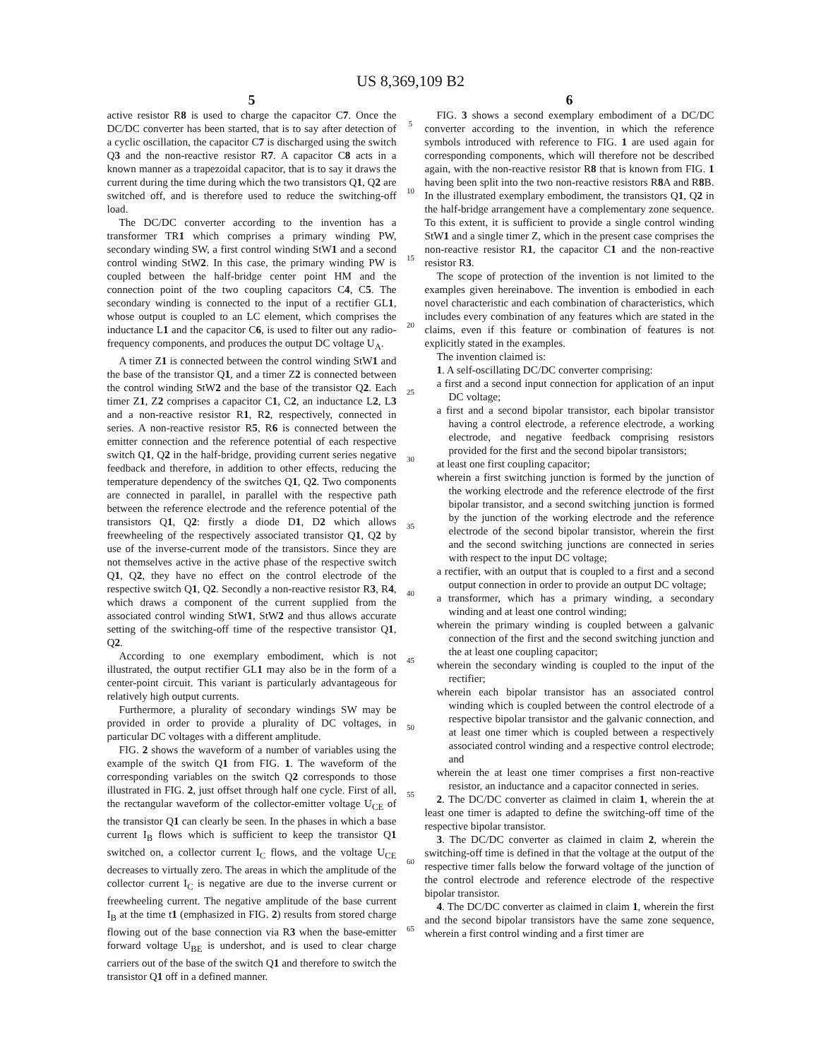US 8,369,109 B2
5
active resistor R8 is used to charge the capacitor C7. Once the DC/DC converter has been started, that is to say after detection of a cyclic oscillation, the capacitor C7 is discharged using the switch Q3 and the non-reactive resistor R7. A capacitor C8 acts in a known manner as a trapezoidal capacitor, that is to say it draws the current during the time during which the two transistors Q1, Q2 are switched off, and is therefore used to reduce the switching-off load.
The DC/DC converter according to the invention has a transformer TR1 which comprises a primary winding PW, secondary winding SW, a first control winding StW1 and a second control winding StW2. In this case, the primary winding PW is coupled between the half-bridge center point HM and the connection point of the two coupling capacitors C4, C5. The secondary winding is connected to the input of a rectifier GL1, whose output is coupled to an LC element, which comprises the inductance L1 and the capacitor C6, is used to filter out any radio-frequency components, and produces the output DC voltage U<sub>A</sub>.
A timer Z1 is connected between the control winding StW1 and the base of the transistor Q1, and a timer Z2 is connected between the control winding StW2 and the base of the transistor Q2. Each timer Z1, Z2 comprises a capacitor C1, C2, an inductance L2, L3 and a non-reactive resistor R1, R2, respectively, connected in series. A non-reactive resistor R5, R6 is connected between the emitter connection and the reference potential of each respective switch Q1, Q2 in the half-bridge, providing current series negative feedback and therefore, in addition to other effects, reducing the temperature dependency of the switches Q1, Q2. Two components are connected in parallel, in parallel with the respective path between the reference electrode and the reference potential of the transistors Q1, Q2: firstly a diode D1, D2 which allows freewheeling of the respectively associated transistor Q1, Q2 by use of the inverse-current mode of the transistors. Since they are not themselves active in the active phase of the respective switch Q1, Q2, they have no effect on the control electrode of the respective switch Q1, Q2. Secondly a non-reactive resistor R3, R4, which draws a component of the current supplied from the associated control winding StW1, StW2 and thus allows accurate setting of the switching-off time of the respective transistor Q1, Q2.
According to one exemplary embodiment, which is not illustrated, the output rectifier GL1 may also be in the form of a center-point circuit. This variant is particularly advantageous for relatively high output currents.
Furthermore, a plurality of secondary windings SW may be provided in order to provide a plurality of DC voltages, in particular DC voltages with a different amplitude.
FIG. 2 shows the waveform of a number of variables using the example of the switch Q1 from FIG. 1. The waveform of the corresponding variables on the switch Q2 corresponds to those illustrated in FIG. 2, just offset through half one cycle. First of all, the rectangular waveform of the collector-emitter voltage U<sub>CE</sub> of the transistor Q1 can clearly be seen. In the phases in which a base current I<sub>B</sub> flows which is sufficient to keep the transistor Q1 switched on, a collector current I<sub>C</sub> flows, and the voltage U<sub>CE</sub> decreases to virtually zero. The areas in which the amplitude of the collector current I<sub>C</sub> is negative are due to the inverse current or freewheeling current. The negative amplitude of the base current I<sub>B</sub> at the time t1 (emphasized in FIG. 2) results from stored charge flowing out of the base connection via R3 when the base-emitter forward voltage U<sub>BE</sub> is undershot, and is used to clear charge carriers out of the base of the switch Q1 and therefore to switch the transistor Q1 off in a defined manner.
5
10
15
20
25
30
35
40
45
50
55
60
65
6
FIG. 3 shows a second exemplary embodiment of a DC/DC converter according to the invention, in which the reference symbols introduced with reference to FIG. 1 are used again for corresponding components, which will therefore not be described again, with the non-reactive resistor R8 that is known from FIG. 1 having been split into the two non-reactive resistors R8 A and R8 B. In the illustrated exemplary embodiment, the transistors Q1, Q2 in the half-bridge arrangement have a complementary zone sequence. To this extent, it is sufficient to provide a single control winding StW1 and a single timer Z, which in the present case comprises the non-reactive resistor R1, the capacitor C1 and the non-reactive resistor R3.
The scope of protection of the invention is not limited to the examples given hereinabove. The invention is embodied in each novel characteristic and each combination of characteristics, which includes every combination of any features which are stated in the claims, even if this feature or combination of features is not explicitly stated in the examples.
The invention claimed is:
1. A self-oscillating DC/DC converter comprising:
a first and a second input connection for application of an input DC voltage;
a first and a second bipolar transistor, each bipolar transistor having a control electrode, a reference electrode, a working electrode, and negative feedback comprising resistors provided for the first and the second bipolar transistors;
at least one first coupling capacitor;
wherein a first switching junction is formed by the junction of the working electrode and the reference electrode of the first bipolar transistor, and a second switching junction is formed by the junction of the working electrode and the reference electrode of the second bipolar transistor, wherein the first and the second switching junctions are connected in series with respect to the input DC voltage;
a rectifier, with an output that is coupled to a first and a second output connection in order to provide an output DC voltage;
a transformer, which has a primary winding, a secondary winding and at least one control winding;
wherein the primary winding is coupled between a galvanic connection of the first and the second switching junction and the at least one coupling capacitor;
wherein the secondary winding is coupled to the input of the rectifier;
wherein each bipolar transistor has an associated control winding which is coupled between the control electrode of a respective bipolar transistor and the galvanic connection, and at least one timer which is coupled between a respectively associated control winding and a respective control electrode; and
wherein the at least one timer comprises a first non-reactive resistor, an inductance and a capacitor connected in series.
2. The DC/DC converter as claimed in claim 1, wherein the at least one timer is adapted to define the switching-off time of the respective bipolar transistor.
3. The DC/DC converter as claimed in claim 2, wherein the switching-off time is defined in that the voltage at the output of the respective timer falls below the forward voltage of the junction of the control electrode and reference electrode of the respective bipolar transistor.
4. The DC/DC converter as claimed in claim 1, wherein the first and the second bipolar transistors have the same zone sequence, wherein a first control winding and a first timer are